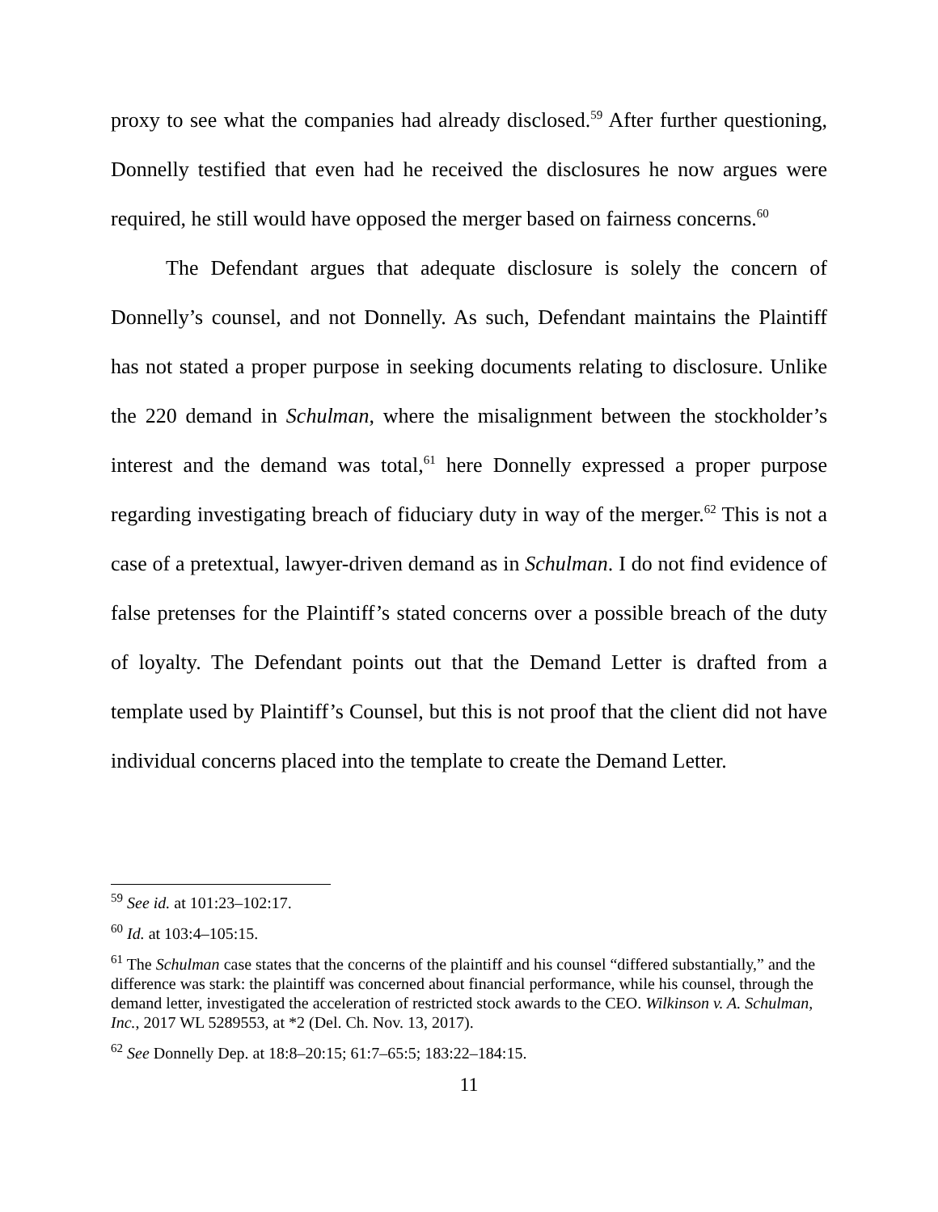proxy to see what the companies had already disclosed.<sup>59</sup> After further questioning, Donnelly testified that even had he received the disclosures he now argues were required, he still would have opposed the merger based on fairness concerns.<sup>60</sup>
The Defendant argues that adequate disclosure is solely the concern of Donnelly’s counsel, and not Donnelly. As such, Defendant maintains the Plaintiff has not stated a proper purpose in seeking documents relating to disclosure. Unlike the 220 demand in Schulman, where the misalignment between the stockholder’s interest and the demand was total,<sup>61</sup> here Donnelly expressed a proper purpose regarding investigating breach of fiduciary duty in way of the merger.<sup>62</sup> This is not a case of a pretextual, lawyer-driven demand as in Schulman. I do not find evidence of false pretenses for the Plaintiff’s stated concerns over a possible breach of the duty of loyalty. The Defendant points out that the Demand Letter is drafted from a template used by Plaintiff’s Counsel, but this is not proof that the client did not have individual concerns placed into the template to create the Demand Letter.
<sup>59</sup> See id. at 101:23–102:17.
<sup>60</sup> Id. at 103:4–105:15.
<sup>61</sup> The Schulman case states that the concerns of the plaintiff and his counsel “differed substantially,” and the difference was stark: the plaintiff was concerned about financial performance, while his counsel, through the demand letter, investigated the acceleration of restricted stock awards to the CEO. Wilkinson v. A. Schulman, Inc., 2017 WL 5289553, at *2 (Del. Ch. Nov. 13, 2017).
<sup>62</sup> See Donnelly Dep. at 18:8–20:15; 61:7–65:5; 183:22–184:15.
11